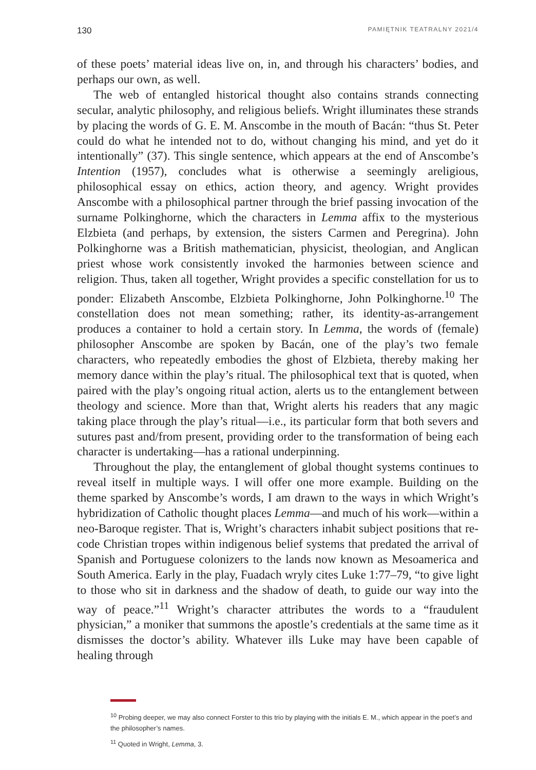130 PAMIĘTNIK TEATRALNY 2021/4
of these poets’ material ideas live on, in, and through his characters’ bodies, and perhaps our own, as well.
The web of entangled historical thought also contains strands connecting secular, analytic philosophy, and religious beliefs. Wright illuminates these strands by placing the words of G. E. M. Anscombe in the mouth of Bacán: “thus St. Peter could do what he intended not to do, without changing his mind, and yet do it intentionally” (37). This single sentence, which appears at the end of Anscombe’s Intention (1957), concludes what is otherwise a seemingly areligious, philosophical essay on ethics, action theory, and agency. Wright provides Anscombe with a philosophical partner through the brief passing invocation of the surname Polkinghorne, which the characters in Lemma affix to the mysterious Elzbieta (and perhaps, by extension, the sisters Carmen and Peregrina). John Polkinghorne was a British mathematician, physicist, theologian, and Anglican priest whose work consistently invoked the harmonies between science and religion. Thus, taken all together, Wright provides a specific constellation for us to ponder: Elizabeth Anscombe, Elzbieta Polkinghorne, John Polkinghorne.<sup>10</sup> The constellation does not mean something; rather, its identity-as-arrangement produces a container to hold a certain story. In Lemma, the words of (female) philosopher Anscombe are spoken by Bacán, one of the play’s two female characters, who repeatedly embodies the ghost of Elzbieta, thereby making her memory dance within the play’s ritual. The philosophical text that is quoted, when paired with the play’s ongoing ritual action, alerts us to the entanglement between theology and science. More than that, Wright alerts his readers that any magic taking place through the play’s ritual—i.e., its particular form that both severs and sutures past and/from present, providing order to the transformation of being each character is undertaking—has a rational underpinning.
Throughout the play, the entanglement of global thought systems continues to reveal itself in multiple ways. I will offer one more example. Building on the theme sparked by Anscombe’s words, I am drawn to the ways in which Wright’s hybridization of Catholic thought places Lemma—and much of his work—within a neo-Baroque register. That is, Wright’s characters inhabit subject positions that re-code Christian tropes within indigenous belief systems that predated the arrival of Spanish and Portuguese colonizers to the lands now known as Mesoamerica and South America. Early in the play, Fuadach wryly cites Luke 1:77–79, “to give light to those who sit in darkness and the shadow of death, to guide our way into the way of peace.”<sup>11</sup> Wright’s character attributes the words to a “fraudulent physician,” a moniker that summons the apostle’s credentials at the same time as it dismisses the doctor’s ability. Whatever ills Luke may have been capable of healing through
<sup>10</sup> Probing deeper, we may also connect Forster to this trio by playing with the initials E. M., which appear in the poet’s and the philosopher’s names.
<sup>11</sup> Quoted in Wright, Lemma, 3.